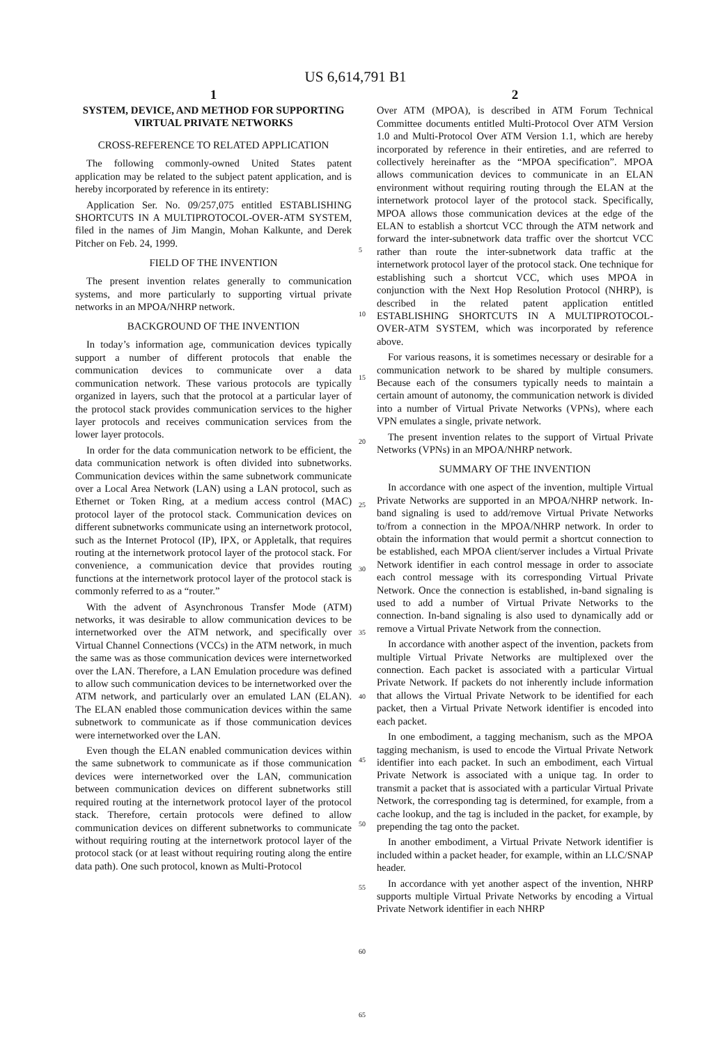US 6,614,791 B1
1
SYSTEM, DEVICE, AND METHOD FOR SUPPORTING VIRTUAL PRIVATE NETWORKS
CROSS-REFERENCE TO RELATED APPLICATION
The following commonly-owned United States patent application may be related to the subject patent application, and is hereby incorporated by reference in its entirety:
Application Ser. No. 09/257,075 entitled ESTABLISHING SHORTCUTS IN A MULTIPROTOCOL-OVER-ATM SYSTEM, filed in the names of Jim Mangin, Mohan Kalkunte, and Derek Pitcher on Feb. 24, 1999.
FIELD OF THE INVENTION
The present invention relates generally to communication systems, and more particularly to supporting virtual private networks in an MPOA/NHRP network.
BACKGROUND OF THE INVENTION
In today’s information age, communication devices typically support a number of different protocols that enable the communication devices to communicate over a data communication network. These various protocols are typically organized in layers, such that the protocol at a particular layer of the protocol stack provides communication services to the higher layer protocols and receives communication services from the lower layer protocols.
In order for the data communication network to be efficient, the data communication network is often divided into subnetworks. Communication devices within the same subnetwork communicate over a Local Area Network (LAN) using a LAN protocol, such as Ethernet or Token Ring, at a medium access control (MAC) protocol layer of the protocol stack. Communication devices on different subnetworks communicate using an internetwork protocol, such as the Internet Protocol (IP), IPX, or Appletalk, that requires routing at the internetwork protocol layer of the protocol stack. For convenience, a communication device that provides routing functions at the internetwork protocol layer of the protocol stack is commonly referred to as a “router.”
With the advent of Asynchronous Transfer Mode (ATM) networks, it was desirable to allow communication devices to be internetworked over the ATM network, and specifically over Virtual Channel Connections (VCCs) in the ATM network, in much the same was as those communication devices were internetworked over the LAN. Therefore, a LAN Emulation procedure was defined to allow such communication devices to be internetworked over the ATM network, and particularly over an emulated LAN (ELAN). The ELAN enabled those communication devices within the same subnetwork to communicate as if those communication devices were internetworked over the LAN.
Even though the ELAN enabled communication devices within the same subnetwork to communicate as if those communication devices were internetworked over the LAN, communication between communication devices on different subnetworks still required routing at the internetwork protocol layer of the protocol stack. Therefore, certain protocols were defined to allow communication devices on different subnetworks to communicate without requiring routing at the internetwork protocol layer of the protocol stack (or at least without requiring routing along the entire data path). One such protocol, known as Multi-Protocol
5
10
15
20
25
30
35
40
45
50
55
60
65
2
Over ATM (MPOA), is described in ATM Forum Technical Committee documents entitled Multi-Protocol Over ATM Version 1.0 and Multi-Protocol Over ATM Version 1.1, which are hereby incorporated by reference in their entireties, and are referred to collectively hereinafter as the “MPOA specification”. MPOA allows communication devices to communicate in an ELAN environment without requiring routing through the ELAN at the internetwork protocol layer of the protocol stack. Specifically, MPOA allows those communication devices at the edge of the ELAN to establish a shortcut VCC through the ATM network and forward the inter-subnetwork data traffic over the shortcut VCC rather than route the inter-subnetwork data traffic at the internetwork protocol layer of the protocol stack. One technique for establishing such a shortcut VCC, which uses MPOA in conjunction with the Next Hop Resolution Protocol (NHRP), is described in the related patent application entitled ESTABLISHING SHORTCUTS IN A MULTIPROTOCOL-OVER-ATM SYSTEM, which was incorporated by reference above.
For various reasons, it is sometimes necessary or desirable for a communication network to be shared by multiple consumers. Because each of the consumers typically needs to maintain a certain amount of autonomy, the communication network is divided into a number of Virtual Private Networks (VPNs), where each VPN emulates a single, private network.
The present invention relates to the support of Virtual Private Networks (VPNs) in an MPOA/NHRP network.
SUMMARY OF THE INVENTION
In accordance with one aspect of the invention, multiple Virtual Private Networks are supported in an MPOA/NHRP network. In-band signaling is used to add/remove Virtual Private Networks to/from a connection in the MPOA/NHRP network. In order to obtain the information that would permit a shortcut connection to be established, each MPOA client/server includes a Virtual Private Network identifier in each control message in order to associate each control message with its corresponding Virtual Private Network. Once the connection is established, in-band signaling is used to add a number of Virtual Private Networks to the connection. In-band signaling is also used to dynamically add or remove a Virtual Private Network from the connection.
In accordance with another aspect of the invention, packets from multiple Virtual Private Networks are multiplexed over the connection. Each packet is associated with a particular Virtual Private Network. If packets do not inherently include information that allows the Virtual Private Network to be identified for each packet, then a Virtual Private Network identifier is encoded into each packet.
In one embodiment, a tagging mechanism, such as the MPOA tagging mechanism, is used to encode the Virtual Private Network identifier into each packet. In such an embodiment, each Virtual Private Network is associated with a unique tag. In order to transmit a packet that is associated with a particular Virtual Private Network, the corresponding tag is determined, for example, from a cache lookup, and the tag is included in the packet, for example, by prepending the tag onto the packet.
In another embodiment, a Virtual Private Network identifier is included within a packet header, for example, within an LLC/SNAP header.
In accordance with yet another aspect of the invention, NHRP supports multiple Virtual Private Networks by encoding a Virtual Private Network identifier in each NHRP